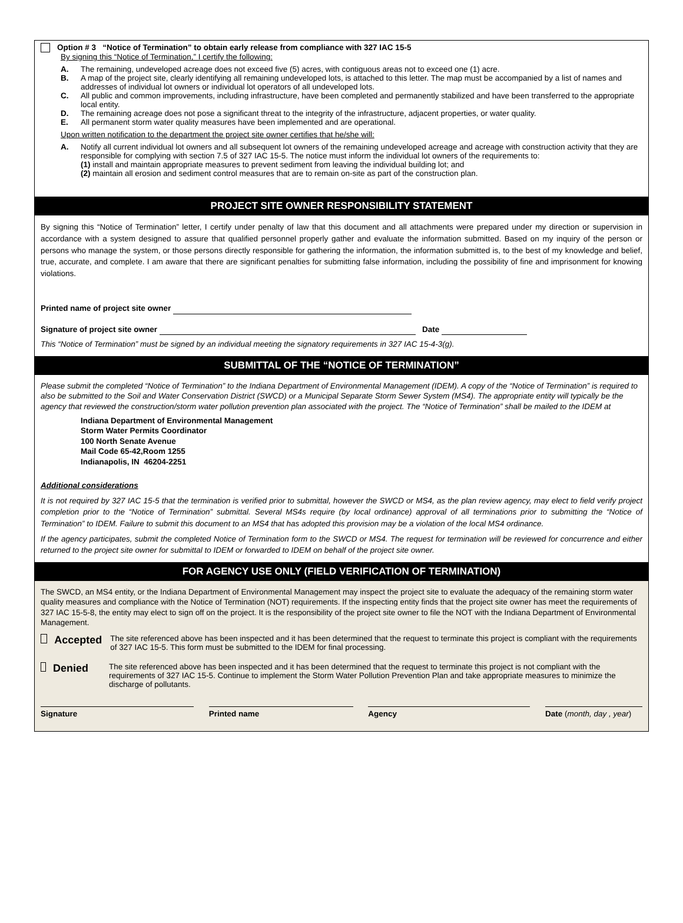Option # 3 “Notice of Termination” to obtain early release from compliance with 327 IAC 15-5
By signing this “Notice of Termination,” I certify the following:
A. The remaining, undeveloped acreage does not exceed five (5) acres, with contiguous areas not to exceed one (1) acre.
B. A map of the project site, clearly identifying all remaining undeveloped lots, is attached to this letter. The map must be accompanied by a list of names and addresses of individual lot owners or individual lot operators of all undeveloped lots.
C. All public and common improvements, including infrastructure, have been completed and permanently stabilized and have been transferred to the appropriate local entity.
D. The remaining acreage does not pose a significant threat to the integrity of the infrastructure, adjacent properties, or water quality.
E. All permanent storm water quality measures have been implemented and are operational.
Upon written notification to the department the project site owner certifies that he/she will:
A. Notify all current individual lot owners and all subsequent lot owners of the remaining undeveloped acreage and acreage with construction activity that they are responsible for complying with section 7.5 of 327 IAC 15-5. The notice must inform the individual lot owners of the requirements to:
(1) install and maintain appropriate measures to prevent sediment from leaving the individual building lot; and
(2) maintain all erosion and sediment control measures that are to remain on-site as part of the construction plan.
PROJECT SITE OWNER RESPONSIBILITY STATEMENT
By signing this “Notice of Termination” letter, I certify under penalty of law that this document and all attachments were prepared under my direction or supervision in accordance with a system designed to assure that qualified personnel properly gather and evaluate the information submitted. Based on my inquiry of the person or persons who manage the system, or those persons directly responsible for gathering the information, the information submitted is, to the best of my knowledge and belief, true, accurate, and complete. I am aware that there are significant penalties for submitting false information, including the possibility of fine and imprisonment for knowing violations.
Printed name of project site owner
Signature of project site owner Date
This “Notice of Termination” must be signed by an individual meeting the signatory requirements in 327 IAC 15-4-3(g).
SUBMITTAL OF THE “NOTICE OF TERMINATION”
Please submit the completed “Notice of Termination” to the Indiana Department of Environmental Management (IDEM). A copy of the “Notice of Termination” is required to also be submitted to the Soil and Water Conservation District (SWCD) or a Municipal Separate Storm Sewer System (MS4). The appropriate entity will typically be the agency that reviewed the construction/storm water pollution prevention plan associated with the project. The “Notice of Termination” shall be mailed to the IDEM at
Indiana Department of Environmental Management
Storm Water Permits Coordinator
100 North Senate Avenue
Mail Code 65-42,Room 1255
Indianapolis, IN 46204-2251
Additional considerations
It is not required by 327 IAC 15-5 that the termination is verified prior to submittal, however the SWCD or MS4, as the plan review agency, may elect to field verify project completion prior to the “Notice of Termination” submittal. Several MS4s require (by local ordinance) approval of all terminations prior to submitting the “Notice of Termination” to IDEM. Failure to submit this document to an MS4 that has adopted this provision may be a violation of the local MS4 ordinance.
If the agency participates, submit the completed Notice of Termination form to the SWCD or MS4. The request for termination will be reviewed for concurrence and either returned to the project site owner for submittal to IDEM or forwarded to IDEM on behalf of the project site owner.
FOR AGENCY USE ONLY (FIELD VERIFICATION OF TERMINATION)
The SWCD, an MS4 entity, or the Indiana Department of Environmental Management may inspect the project site to evaluate the adequacy of the remaining storm water quality measures and compliance with the Notice of Termination (NOT) requirements. If the inspecting entity finds that the project site owner has meet the requirements of 327 IAC 15-5-8, the entity may elect to sign off on the project. It is the responsibility of the project site owner to file the NOT with the Indiana Department of Environmental Management.
Accepted The site referenced above has been inspected and it has been determined that the request to terminate this project is compliant with the requirements of 327 IAC 15-5. This form must be submitted to the IDEM for final processing.
Denied The site referenced above has been inspected and it has been determined that the request to terminate this project is not compliant with the requirements of 327 IAC 15-5. Continue to implement the Storm Water Pollution Prevention Plan and take appropriate measures to minimize the discharge of pollutants.
Signature Printed name Agency Date (month, day , year)